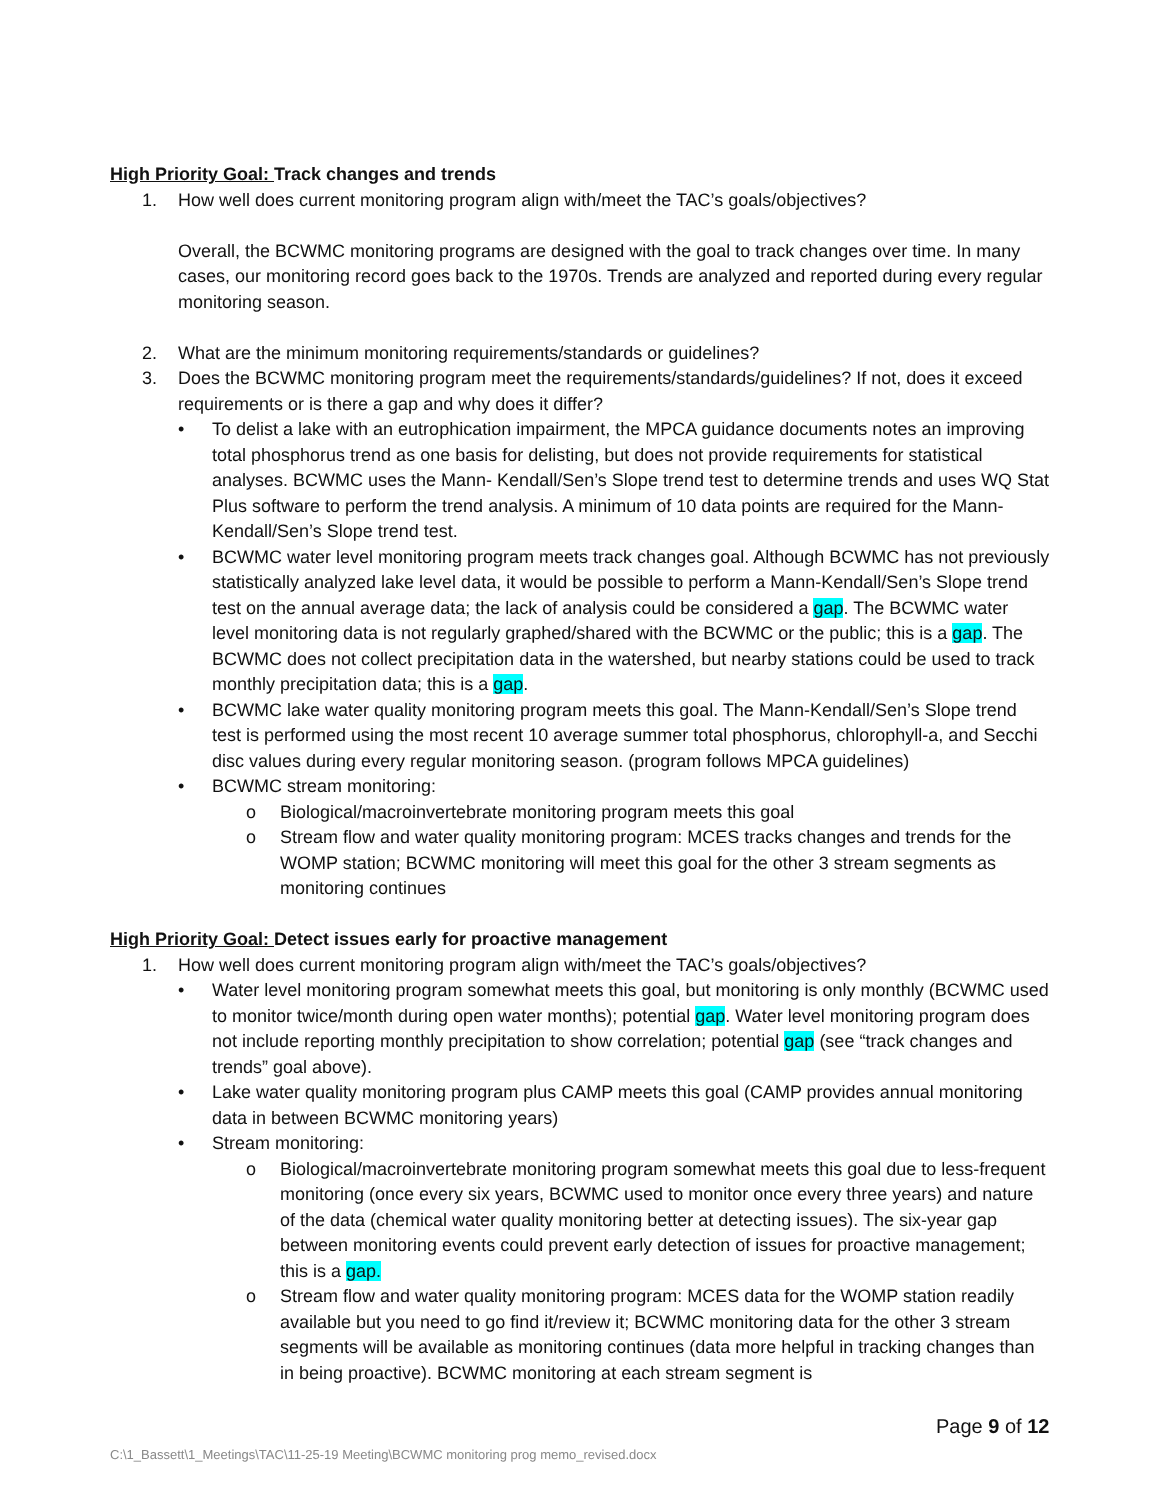High Priority Goal: Track changes and trends
1. How well does current monitoring program align with/meet the TAC’s goals/objectives?
Overall, the BCWMC monitoring programs are designed with the goal to track changes over time. In many cases, our monitoring record goes back to the 1970s. Trends are analyzed and reported during every regular monitoring season.
2. What are the minimum monitoring requirements/standards or guidelines?
3. Does the BCWMC monitoring program meet the requirements/standards/guidelines? If not, does it exceed requirements or is there a gap and why does it differ?
• To delist a lake with an eutrophication impairment, the MPCA guidance documents notes an improving total phosphorus trend as one basis for delisting, but does not provide requirements for statistical analyses. BCWMC uses the Mann- Kendall/Sen’s Slope trend test to determine trends and uses WQ Stat Plus software to perform the trend analysis. A minimum of 10 data points are required for the Mann-Kendall/Sen’s Slope trend test.
• BCWMC water level monitoring program meets track changes goal. Although BCWMC has not previously statistically analyzed lake level data, it would be possible to perform a Mann-Kendall/Sen’s Slope trend test on the annual average data; the lack of analysis could be considered a gap. The BCWMC water level monitoring data is not regularly graphed/shared with the BCWMC or the public; this is a gap. The BCWMC does not collect precipitation data in the watershed, but nearby stations could be used to track monthly precipitation data; this is a gap.
• BCWMC lake water quality monitoring program meets this goal. The Mann-Kendall/Sen’s Slope trend test is performed using the most recent 10 average summer total phosphorus, chlorophyll-a, and Secchi disc values during every regular monitoring season. (program follows MPCA guidelines)
• BCWMC stream monitoring:
o Biological/macroinvertebrate monitoring program meets this goal
o Stream flow and water quality monitoring program: MCES tracks changes and trends for the WOMP station; BCWMC monitoring will meet this goal for the other 3 stream segments as monitoring continues
High Priority Goal: Detect issues early for proactive management
1. How well does current monitoring program align with/meet the TAC’s goals/objectives?
• Water level monitoring program somewhat meets this goal, but monitoring is only monthly (BCWMC used to monitor twice/month during open water months); potential gap. Water level monitoring program does not include reporting monthly precipitation to show correlation; potential gap (see “track changes and trends” goal above).
• Lake water quality monitoring program plus CAMP meets this goal (CAMP provides annual monitoring data in between BCWMC monitoring years)
• Stream monitoring:
o Biological/macroinvertebrate monitoring program somewhat meets this goal due to less-frequent monitoring (once every six years, BCWMC used to monitor once every three years) and nature of the data (chemical water quality monitoring better at detecting issues). The six-year gap between monitoring events could prevent early detection of issues for proactive management; this is a gap.
o Stream flow and water quality monitoring program: MCES data for the WOMP station readily available but you need to go find it/review it; BCWMC monitoring data for the other 3 stream segments will be available as monitoring continues (data more helpful in tracking changes than in being proactive). BCWMC monitoring at each stream segment is
Page 9 of 12
C:\1_Bassett\1_Meetings\TAC\11-25-19 Meeting\BCWMC monitoring prog memo_revised.docx